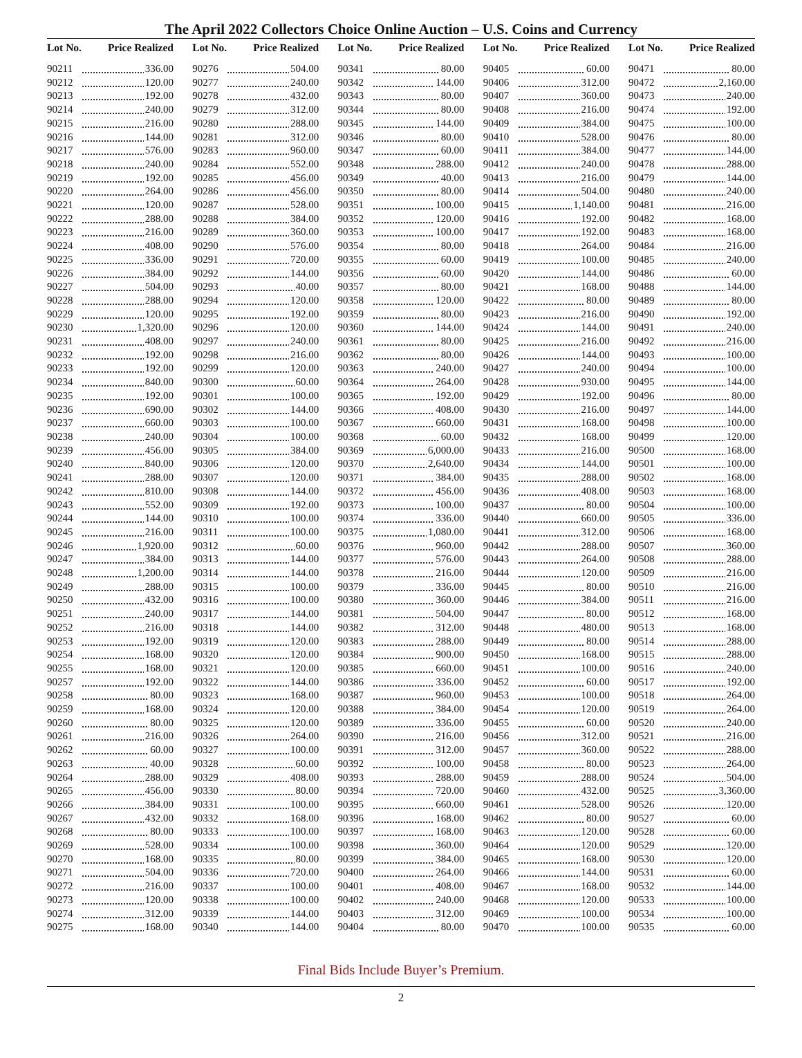The April 2022 Collectors Choice Online Auction – U.S. Coins and Currency
| Lot No. | Price Realized |
| --- | --- |
| 90211 | 336.00 |
| 90212 | 120.00 |
| 90213 | 192.00 |
| 90214 | 240.00 |
| 90215 | 216.00 |
| 90216 | 144.00 |
| 90217 | 576.00 |
| 90218 | 240.00 |
| 90219 | 192.00 |
| 90220 | 264.00 |
| 90221 | 120.00 |
| 90222 | 288.00 |
| 90223 | 216.00 |
| 90224 | 408.00 |
| 90225 | 336.00 |
| 90226 | 384.00 |
| 90227 | 504.00 |
| 90228 | 288.00 |
| 90229 | 120.00 |
| 90230 | 1,320.00 |
| 90231 | 408.00 |
| 90232 | 192.00 |
| 90233 | 192.00 |
| 90234 | 840.00 |
| 90235 | 192.00 |
| 90236 | 690.00 |
| 90237 | 660.00 |
| 90238 | 240.00 |
| 90239 | 456.00 |
| 90240 | 840.00 |
| 90241 | 288.00 |
| 90242 | 810.00 |
| 90243 | 552.00 |
| 90244 | 144.00 |
| 90245 | 216.00 |
| 90246 | 1,920.00 |
| 90247 | 384.00 |
| 90248 | 1,200.00 |
| 90249 | 288.00 |
| 90250 | 432.00 |
| 90251 | 240.00 |
| 90252 | 216.00 |
| 90253 | 192.00 |
| 90254 | 168.00 |
| 90255 | 168.00 |
| 90257 | 192.00 |
| 90258 | 80.00 |
| 90259 | 168.00 |
| 90260 | 80.00 |
| 90261 | 216.00 |
| 90262 | 60.00 |
| 90263 | 40.00 |
| 90264 | 288.00 |
| 90265 | 456.00 |
| 90266 | 384.00 |
| 90267 | 432.00 |
| 90268 | 80.00 |
| 90269 | 528.00 |
| 90270 | 168.00 |
| 90271 | 504.00 |
| 90272 | 216.00 |
| 90273 | 120.00 |
| 90274 | 312.00 |
| 90275 | 168.00 |
| Lot No. | Price Realized |
| --- | --- |
| 90276 | 504.00 |
| 90277 | 240.00 |
| 90278 | 432.00 |
| 90279 | 312.00 |
| 90280 | 288.00 |
| 90281 | 312.00 |
| 90283 | 960.00 |
| 90284 | 552.00 |
| 90285 | 456.00 |
| 90286 | 456.00 |
| 90287 | 528.00 |
| 90288 | 384.00 |
| 90289 | 360.00 |
| 90290 | 576.00 |
| 90291 | 720.00 |
| 90292 | 144.00 |
| 90293 | 40.00 |
| 90294 | 120.00 |
| 90295 | 192.00 |
| 90296 | 120.00 |
| 90297 | 240.00 |
| 90298 | 216.00 |
| 90299 | 120.00 |
| 90300 | 60.00 |
| 90301 | 100.00 |
| 90302 | 144.00 |
| 90303 | 100.00 |
| 90304 | 100.00 |
| 90305 | 384.00 |
| 90306 | 120.00 |
| 90307 | 120.00 |
| 90308 | 144.00 |
| 90309 | 192.00 |
| 90310 | 100.00 |
| 90311 | 100.00 |
| 90312 | 60.00 |
| 90313 | 144.00 |
| 90314 | 144.00 |
| 90315 | 100.00 |
| 90316 | 100.00 |
| 90317 | 144.00 |
| 90318 | 144.00 |
| 90319 | 120.00 |
| 90320 | 120.00 |
| 90321 | 120.00 |
| 90322 | 144.00 |
| 90323 | 168.00 |
| 90324 | 120.00 |
| 90325 | 120.00 |
| 90326 | 264.00 |
| 90327 | 100.00 |
| 90328 | 60.00 |
| 90329 | 408.00 |
| 90330 | 80.00 |
| 90331 | 100.00 |
| 90332 | 168.00 |
| 90333 | 100.00 |
| 90334 | 100.00 |
| 90335 | 80.00 |
| 90336 | 720.00 |
| 90337 | 100.00 |
| 90338 | 100.00 |
| 90339 | 144.00 |
| 90340 | 144.00 |
| Lot No. | Price Realized |
| --- | --- |
| 90341 | 80.00 |
| 90342 | 144.00 |
| 90343 | 80.00 |
| 90344 | 80.00 |
| 90345 | 144.00 |
| 90346 | 80.00 |
| 90347 | 60.00 |
| 90348 | 288.00 |
| 90349 | 40.00 |
| 90350 | 80.00 |
| 90351 | 100.00 |
| 90352 | 120.00 |
| 90353 | 100.00 |
| 90354 | 80.00 |
| 90355 | 60.00 |
| 90356 | 60.00 |
| 90357 | 80.00 |
| 90358 | 120.00 |
| 90359 | 80.00 |
| 90360 | 144.00 |
| 90361 | 80.00 |
| 90362 | 80.00 |
| 90363 | 240.00 |
| 90364 | 264.00 |
| 90365 | 192.00 |
| 90366 | 408.00 |
| 90367 | 660.00 |
| 90368 | 60.00 |
| 90369 | 6,000.00 |
| 90370 | 2,640.00 |
| 90371 | 384.00 |
| 90372 | 456.00 |
| 90373 | 100.00 |
| 90374 | 336.00 |
| 90375 | 1,080.00 |
| 90376 | 960.00 |
| 90377 | 576.00 |
| 90378 | 216.00 |
| 90379 | 336.00 |
| 90380 | 360.00 |
| 90381 | 504.00 |
| 90382 | 312.00 |
| 90383 | 288.00 |
| 90384 | 900.00 |
| 90385 | 660.00 |
| 90386 | 336.00 |
| 90387 | 960.00 |
| 90388 | 384.00 |
| 90389 | 336.00 |
| 90390 | 216.00 |
| 90391 | 312.00 |
| 90392 | 100.00 |
| 90393 | 288.00 |
| 90394 | 720.00 |
| 90395 | 660.00 |
| 90396 | 168.00 |
| 90397 | 168.00 |
| 90398 | 360.00 |
| 90399 | 384.00 |
| 90400 | 264.00 |
| 90401 | 408.00 |
| 90402 | 240.00 |
| 90403 | 312.00 |
| 90404 | 80.00 |
| Lot No. | Price Realized |
| --- | --- |
| 90405 | 60.00 |
| 90406 | 312.00 |
| 90407 | 360.00 |
| 90408 | 216.00 |
| 90409 | 384.00 |
| 90410 | 528.00 |
| 90411 | 384.00 |
| 90412 | 240.00 |
| 90413 | 216.00 |
| 90414 | 504.00 |
| 90415 | 1,140.00 |
| 90416 | 192.00 |
| 90417 | 192.00 |
| 90418 | 264.00 |
| 90419 | 100.00 |
| 90420 | 144.00 |
| 90421 | 168.00 |
| 90422 | 80.00 |
| 90423 | 216.00 |
| 90424 | 144.00 |
| 90425 | 216.00 |
| 90426 | 144.00 |
| 90427 | 240.00 |
| 90428 | 930.00 |
| 90429 | 192.00 |
| 90430 | 216.00 |
| 90431 | 168.00 |
| 90432 | 168.00 |
| 90433 | 216.00 |
| 90434 | 144.00 |
| 90435 | 288.00 |
| 90436 | 408.00 |
| 90437 | 80.00 |
| 90440 | 660.00 |
| 90441 | 312.00 |
| 90442 | 288.00 |
| 90443 | 264.00 |
| 90444 | 120.00 |
| 90445 | 80.00 |
| 90446 | 384.00 |
| 90447 | 80.00 |
| 90448 | 480.00 |
| 90449 | 80.00 |
| 90450 | 168.00 |
| 90451 | 100.00 |
| 90452 | 60.00 |
| 90453 | 100.00 |
| 90454 | 120.00 |
| 90455 | 60.00 |
| 90456 | 312.00 |
| 90457 | 360.00 |
| 90458 | 80.00 |
| 90459 | 288.00 |
| 90460 | 432.00 |
| 90461 | 528.00 |
| 90462 | 80.00 |
| 90463 | 120.00 |
| 90464 | 120.00 |
| 90465 | 168.00 |
| 90466 | 144.00 |
| 90467 | 168.00 |
| 90468 | 120.00 |
| 90469 | 100.00 |
| 90470 | 100.00 |
| Lot No. | Price Realized |
| --- | --- |
| 90471 | 80.00 |
| 90472 | 2,160.00 |
| 90473 | 240.00 |
| 90474 | 192.00 |
| 90475 | 100.00 |
| 90476 | 80.00 |
| 90477 | 144.00 |
| 90478 | 288.00 |
| 90479 | 144.00 |
| 90480 | 240.00 |
| 90481 | 216.00 |
| 90482 | 168.00 |
| 90483 | 168.00 |
| 90484 | 216.00 |
| 90485 | 240.00 |
| 90486 | 60.00 |
| 90488 | 144.00 |
| 90489 | 80.00 |
| 90490 | 192.00 |
| 90491 | 240.00 |
| 90492 | 216.00 |
| 90493 | 100.00 |
| 90494 | 100.00 |
| 90495 | 144.00 |
| 90496 | 80.00 |
| 90497 | 144.00 |
| 90498 | 100.00 |
| 90499 | 120.00 |
| 90500 | 168.00 |
| 90501 | 100.00 |
| 90502 | 168.00 |
| 90503 | 168.00 |
| 90504 | 100.00 |
| 90505 | 336.00 |
| 90506 | 168.00 |
| 90507 | 360.00 |
| 90508 | 288.00 |
| 90509 | 216.00 |
| 90510 | 216.00 |
| 90511 | 216.00 |
| 90512 | 168.00 |
| 90513 | 168.00 |
| 90514 | 288.00 |
| 90515 | 288.00 |
| 90516 | 240.00 |
| 90517 | 192.00 |
| 90518 | 264.00 |
| 90519 | 264.00 |
| 90520 | 240.00 |
| 90521 | 216.00 |
| 90522 | 288.00 |
| 90523 | 264.00 |
| 90524 | 504.00 |
| 90525 | 3,360.00 |
| 90526 | 120.00 |
| 90527 | 60.00 |
| 90528 | 60.00 |
| 90529 | 120.00 |
| 90530 | 120.00 |
| 90531 | 60.00 |
| 90532 | 144.00 |
| 90533 | 100.00 |
| 90534 | 100.00 |
| 90535 | 60.00 |
Final Bids Include Buyer’s Premium.
2